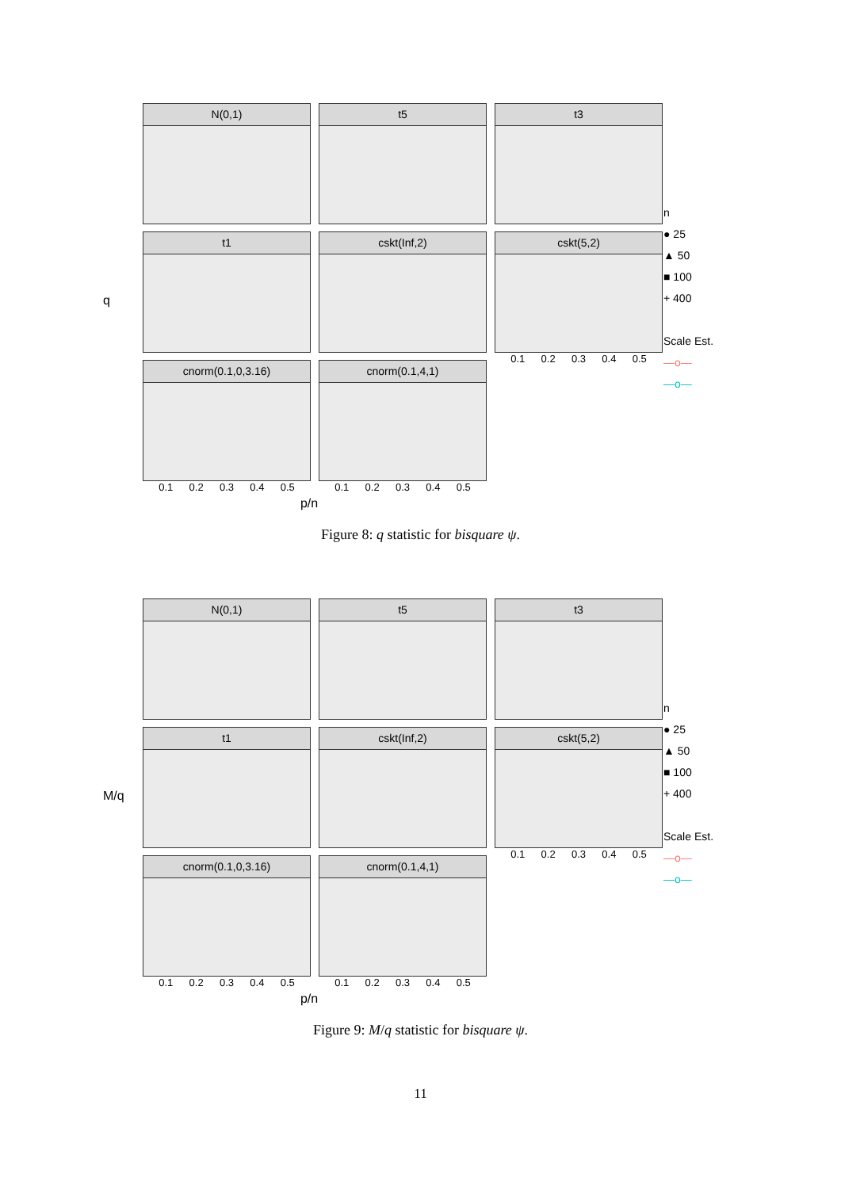q
N(0,1)
t5
t3
t1
cskt(Inf,2)
cskt(5,2)
0.1 0.2 0.3 0.4 0.5
cnorm(0.1,0,3.16)
0.1 0.2 0.3 0.4 0.5
cnorm(0.1,4,1)
0.1 0.2 0.3 0.4 0.5
p/n
n
● 25
▲ 50
■ 100
+ 400
Scale Est.
—o—
—o—
Figure 8: q statistic for bisquare ψ.
M/q
N(0,1)
t5
t3
t1
cskt(Inf,2)
cskt(5,2)
0.1 0.2 0.3 0.4 0.5
cnorm(0.1,0,3.16)
0.1 0.2 0.3 0.4 0.5
cnorm(0.1,4,1)
0.1 0.2 0.3 0.4 0.5
p/n
n
● 25
▲ 50
■ 100
+ 400
Scale Est.
—o—
—o—
Figure 9: M/q statistic for bisquare ψ.
11